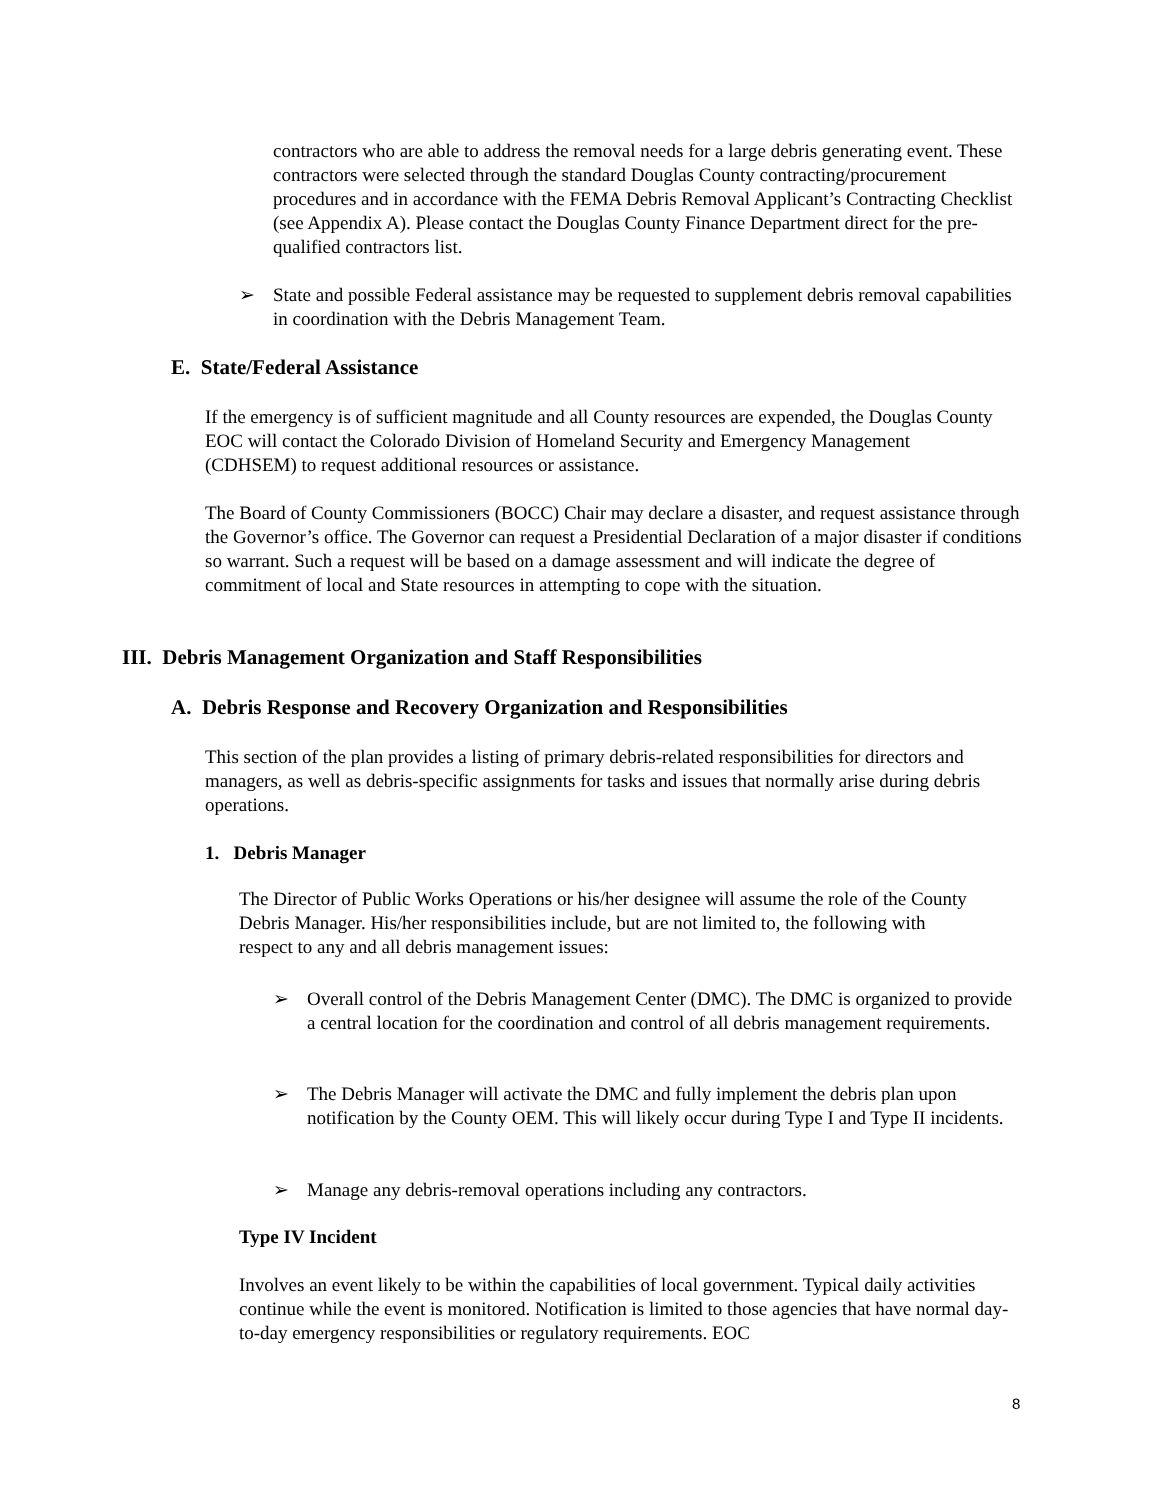contractors who are able to address the removal needs for a large debris generating event. These contractors were selected through the standard Douglas County contracting/procurement procedures and in accordance with the FEMA Debris Removal Applicant’s Contracting Checklist (see Appendix A). Please contact the Douglas County Finance Department direct for the pre-qualified contractors list.
➢ State and possible Federal assistance may be requested to supplement debris removal capabilities in coordination with the Debris Management Team.
E. State/Federal Assistance
If the emergency is of sufficient magnitude and all County resources are expended, the Douglas County EOC will contact the Colorado Division of Homeland Security and Emergency Management (CDHSEM) to request additional resources or assistance.
The Board of County Commissioners (BOCC) Chair may declare a disaster, and request assistance through the Governor’s office. The Governor can request a Presidential Declaration of a major disaster if conditions so warrant. Such a request will be based on a damage assessment and will indicate the degree of commitment of local and State resources in attempting to cope with the situation.
III. Debris Management Organization and Staff Responsibilities
A. Debris Response and Recovery Organization and Responsibilities
This section of the plan provides a listing of primary debris-related responsibilities for directors and managers, as well as debris-specific assignments for tasks and issues that normally arise during debris operations.
1. Debris Manager
The Director of Public Works Operations or his/her designee will assume the role of the County Debris Manager. His/her responsibilities include, but are not limited to, the following with respect to any and all debris management issues:
➢ Overall control of the Debris Management Center (DMC). The DMC is organized to provide a central location for the coordination and control of all debris management requirements.
➢ The Debris Manager will activate the DMC and fully implement the debris plan upon notification by the County OEM. This will likely occur during Type I and Type II incidents.
➢ Manage any debris-removal operations including any contractors.
Type IV Incident
Involves an event likely to be within the capabilities of local government. Typical daily activities continue while the event is monitored. Notification is limited to those agencies that have normal day-to-day emergency responsibilities or regulatory requirements. EOC
8